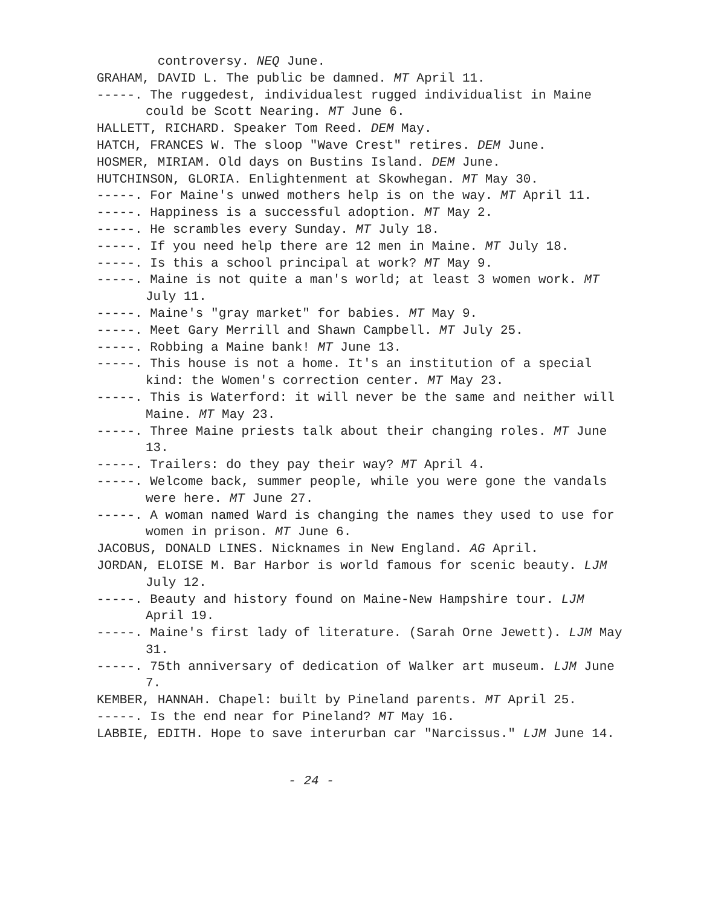controversy. NEQ June.
GRAHAM, DAVID L. The public be damned. MT April 11.
-----. The ruggedest, individualest rugged individualist in Maine could be Scott Nearing. MT June 6.
HALLETT, RICHARD. Speaker Tom Reed. DEM May.
HATCH, FRANCES W. The sloop "Wave Crest" retires. DEM June.
HOSMER, MIRIAM. Old days on Bustins Island. DEM June.
HUTCHINSON, GLORIA. Enlightenment at Skowhegan. MT May 30.
-----. For Maine's unwed mothers help is on the way. MT April 11.
-----. Happiness is a successful adoption. MT May 2.
-----. He scrambles every Sunday. MT July 18.
-----. If you need help there are 12 men in Maine. MT July 18.
-----. Is this a school principal at work? MT May 9.
-----. Maine is not quite a man's world; at least 3 women work. MT July 11.
-----. Maine's "gray market" for babies. MT May 9.
-----. Meet Gary Merrill and Shawn Campbell. MT July 25.
-----. Robbing a Maine bank! MT June 13.
-----. This house is not a home. It's an institution of a special kind: the Women's correction center. MT May 23.
-----. This is Waterford: it will never be the same and neither will Maine. MT May 23.
-----. Three Maine priests talk about their changing roles. MT June 13.
-----. Trailers: do they pay their way? MT April 4.
-----. Welcome back, summer people, while you were gone the vandals were here. MT June 27.
-----. A woman named Ward is changing the names they used to use for women in prison. MT June 6.
JACOBUS, DONALD LINES. Nicknames in New England. AG April.
JORDAN, ELOISE M. Bar Harbor is world famous for scenic beauty. LJM July 12.
-----. Beauty and history found on Maine-New Hampshire tour. LJM April 19.
-----. Maine's first lady of literature. (Sarah Orne Jewett). LJM May 31.
-----. 75th anniversary of dedication of Walker art museum. LJM June 7.
KEMBER, HANNAH. Chapel: built by Pineland parents. MT April 25.
-----. Is the end near for Pineland? MT May 16.
LABBIE, EDITH. Hope to save interurban car "Narcissus." LJM June 14.
- 24 -